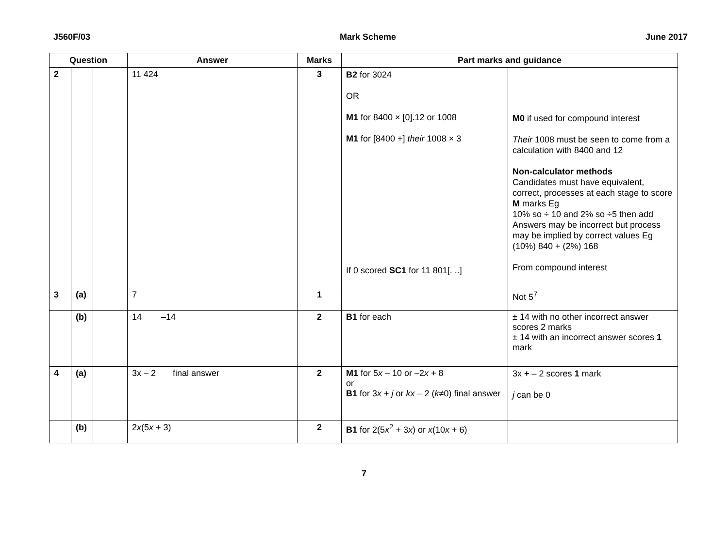J560F/03 Mark Scheme June 2017
| Question | | | Answer | Marks | Part marks and guidance | |
| --- | --- | --- | --- | --- | --- | --- |
| 2 | | | 11 424 | 3 | B2 for 3024 OR M1 for 8400 × [0].12 or 1008 M1 for [8400 +] their 1008 × 3 If 0 scored SC1 for 11 801[. ..] | M0 if used for compound interest Their 1008 must be seen to come from a calculation with 8400 and 12 Non-calculator methods Candidates must have equivalent, correct, processes at each stage to score M marks Eg 10% so ÷ 10 and 2% so ÷5 then add Answers may be incorrect but process may be implied by correct values Eg (10%) 840 + (2%) 168 From compound interest |
| 3 | (a) | | 7 | 1 | | Not 5<sup>7</sup> |
| | (b) | | 14 –14 | 2 | B1 for each | ± 14 with no other incorrect answer scores 2 marks ± 14 with an incorrect answer scores 1 mark |
| 4 | (a) | | 3x – 2 final answer | 2 | M1 for 5 x – 10 or –2 x + 8 or B1 for 3 x + j or kx – 2 ( k ≠0) final answer | 3x + – 2 scores 1 mark j can be 0 |
| | (b) | | 2 x (5 x + 3) | 2 | B1 for 2(5 x<sup>2</sup> + 3 x ) or x (10 x + 6) | |
7